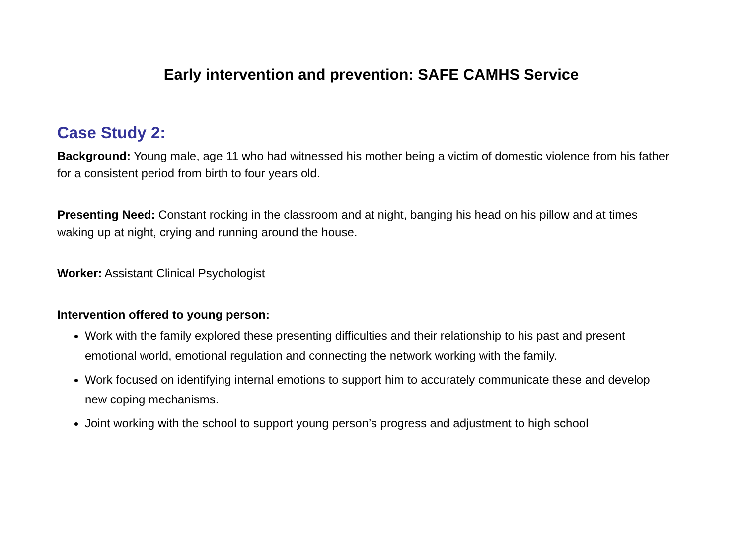Early intervention and prevention: SAFE CAMHS Service
Case Study 2:
Background: Young male, age 11 who had witnessed his mother being a victim of domestic violence from his father for a consistent period from birth to four years old.
Presenting Need: Constant rocking in the classroom and at night, banging his head on his pillow and at times waking up at night, crying and running around the house.
Worker: Assistant Clinical Psychologist
Intervention offered to young person:
Work with the family explored these presenting difficulties and their relationship to his past and present emotional world, emotional regulation and connecting the network working with the family.
Work focused on identifying internal emotions to support him to accurately communicate these and develop new coping mechanisms.
Joint working with the school to support young person’s progress and adjustment to high school